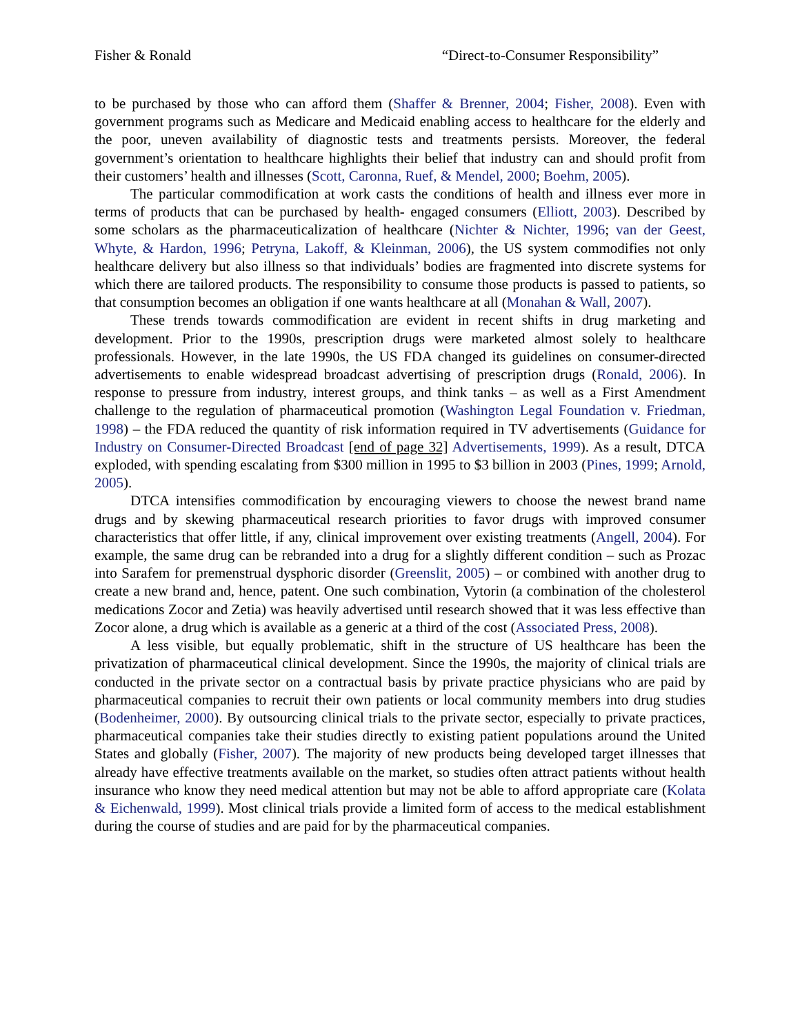Fisher & Ronald “Direct-to-Consumer Responsibility”
to be purchased by those who can afford them (Shaffer & Brenner, 2004; Fisher, 2008). Even with government programs such as Medicare and Medicaid enabling access to healthcare for the elderly and the poor, uneven availability of diagnostic tests and treatments persists. Moreover, the federal government’s orientation to healthcare highlights their belief that industry can and should profit from their customers’ health and illnesses (Scott, Caronna, Ruef, & Mendel, 2000; Boehm, 2005).
The particular commodification at work casts the conditions of health and illness ever more in terms of products that can be purchased by health- engaged consumers (Elliott, 2003). Described by some scholars as the pharmaceuticalization of healthcare (Nichter & Nichter, 1996; van der Geest, Whyte, & Hardon, 1996; Petryna, Lakoff, & Kleinman, 2006), the US system commodifies not only healthcare delivery but also illness so that individuals’ bodies are fragmented into discrete systems for which there are tailored products. The responsibility to consume those products is passed to patients, so that consumption becomes an obligation if one wants healthcare at all (Monahan & Wall, 2007).
These trends towards commodification are evident in recent shifts in drug marketing and development. Prior to the 1990s, prescription drugs were marketed almost solely to healthcare professionals. However, in the late 1990s, the US FDA changed its guidelines on consumer-directed advertisements to enable widespread broadcast advertising of prescription drugs (Ronald, 2006). In response to pressure from industry, interest groups, and think tanks – as well as a First Amendment challenge to the regulation of pharmaceutical promotion (Washington Legal Foundation v. Friedman, 1998) – the FDA reduced the quantity of risk information required in TV advertisements (Guidance for Industry on Consumer-Directed Broadcast [end of page 32] Advertisements, 1999). As a result, DTCA exploded, with spending escalating from $300 million in 1995 to $3 billion in 2003 (Pines, 1999; Arnold, 2005).
DTCA intensifies commodification by encouraging viewers to choose the newest brand name drugs and by skewing pharmaceutical research priorities to favor drugs with improved consumer characteristics that offer little, if any, clinical improvement over existing treatments (Angell, 2004). For example, the same drug can be rebranded into a drug for a slightly different condition – such as Prozac into Sarafem for premenstrual dysphoric disorder (Greenslit, 2005) – or combined with another drug to create a new brand and, hence, patent. One such combination, Vytorin (a combination of the cholesterol medications Zocor and Zetia) was heavily advertised until research showed that it was less effective than Zocor alone, a drug which is available as a generic at a third of the cost (Associated Press, 2008).
A less visible, but equally problematic, shift in the structure of US healthcare has been the privatization of pharmaceutical clinical development. Since the 1990s, the majority of clinical trials are conducted in the private sector on a contractual basis by private practice physicians who are paid by pharmaceutical companies to recruit their own patients or local community members into drug studies (Bodenheimer, 2000). By outsourcing clinical trials to the private sector, especially to private practices, pharmaceutical companies take their studies directly to existing patient populations around the United States and globally (Fisher, 2007). The majority of new products being developed target illnesses that already have effective treatments available on the market, so studies often attract patients without health insurance who know they need medical attention but may not be able to afford appropriate care (Kolata & Eichenwald, 1999). Most clinical trials provide a limited form of access to the medical establishment during the course of studies and are paid for by the pharmaceutical companies.